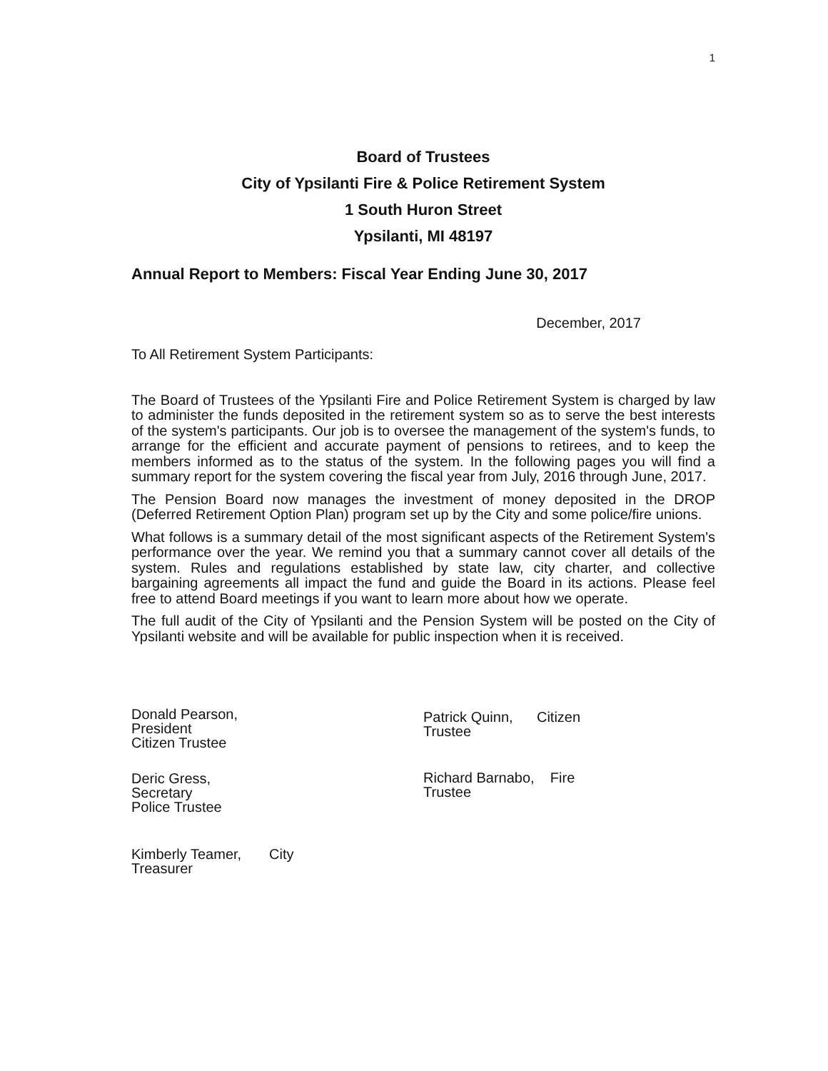1
Board of Trustees
City of Ypsilanti Fire & Police Retirement System
1 South Huron Street
Ypsilanti, MI 48197
Annual Report to Members: Fiscal Year Ending June 30, 2017
December, 2017
To All Retirement System Participants:
The Board of Trustees of the Ypsilanti Fire and Police Retirement System is charged by law to administer the funds deposited in the retirement system so as to serve the best interests of the system's participants. Our job is to oversee the management of the system's funds, to arrange for the efficient and accurate payment of pensions to retirees, and to keep the members informed as to the status of the system. In the following pages you will find a summary report for the system covering the fiscal year from July, 2016 through June, 2017.
The Pension Board now manages the investment of money deposited in the DROP (Deferred Retirement Option Plan) program set up by the City and some police/fire unions.
What follows is a summary detail of the most significant aspects of the Retirement System's performance over the year. We remind you that a summary cannot cover all details of the system. Rules and regulations established by state law, city charter, and collective bargaining agreements all impact the fund and guide the Board in its actions. Please feel free to attend Board meetings if you want to learn more about how we operate.
The full audit of the City of Ypsilanti and the Pension System will be posted on the City of Ypsilanti website and will be available for public inspection when it is received.
Donald Pearson,
President
Citizen Trustee
Deric Gress,
Secretary
Police Trustee
Kimberly Teamer, City
Treasurer
Patrick Quinn, Citizen
Trustee
Richard Barnabo, Fire
Trustee